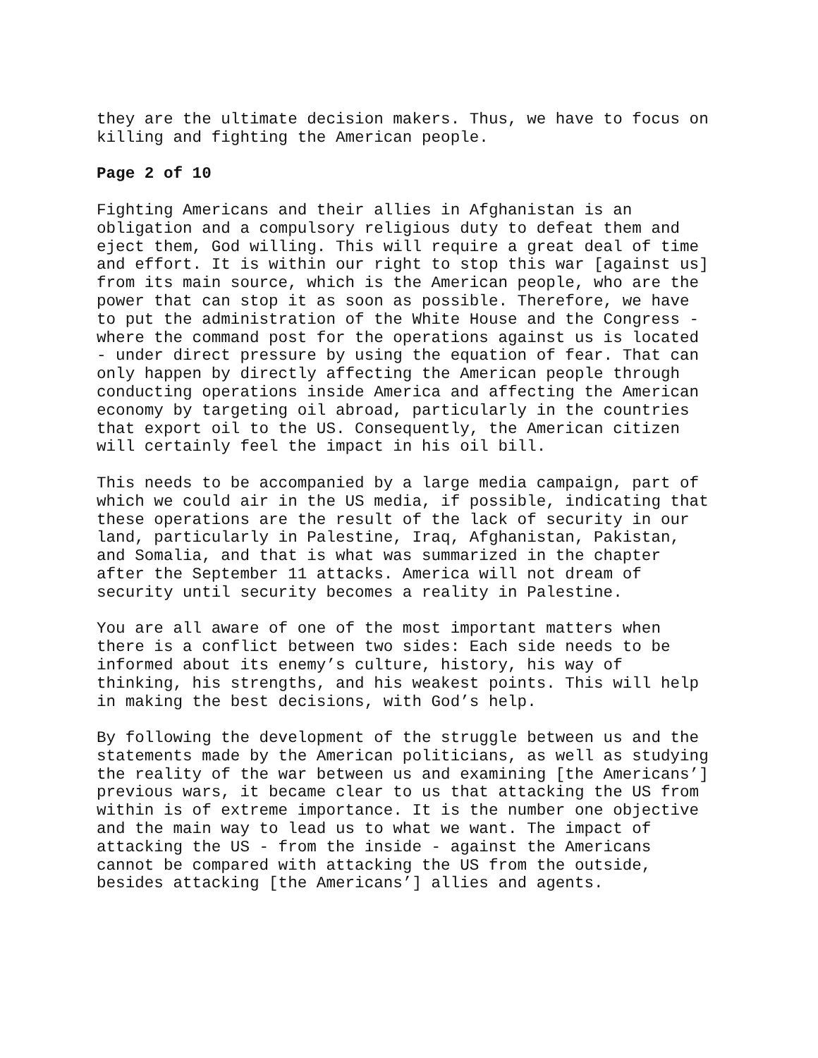they are the ultimate decision makers. Thus, we have to focus on killing and fighting the American people.
Page 2 of 10
Fighting Americans and their allies in Afghanistan is an obligation and a compulsory religious duty to defeat them and eject them, God willing. This will require a great deal of time and effort. It is within our right to stop this war [against us] from its main source, which is the American people, who are the power that can stop it as soon as possible. Therefore, we have to put the administration of the White House and the Congress - where the command post for the operations against us is located - under direct pressure by using the equation of fear. That can only happen by directly affecting the American people through conducting operations inside America and affecting the American economy by targeting oil abroad, particularly in the countries that export oil to the US. Consequently, the American citizen will certainly feel the impact in his oil bill.
This needs to be accompanied by a large media campaign, part of which we could air in the US media, if possible, indicating that these operations are the result of the lack of security in our land, particularly in Palestine, Iraq, Afghanistan, Pakistan, and Somalia, and that is what was summarized in the chapter after the September 11 attacks. America will not dream of security until security becomes a reality in Palestine.
You are all aware of one of the most important matters when there is a conflict between two sides: Each side needs to be informed about its enemy’s culture, history, his way of thinking, his strengths, and his weakest points. This will help in making the best decisions, with God’s help.
By following the development of the struggle between us and the statements made by the American politicians, as well as studying the reality of the war between us and examining [the Americans’] previous wars, it became clear to us that attacking the US from within is of extreme importance. It is the number one objective and the main way to lead us to what we want. The impact of attacking the US - from the inside - against the Americans cannot be compared with attacking the US from the outside, besides attacking [the Americans’] allies and agents.